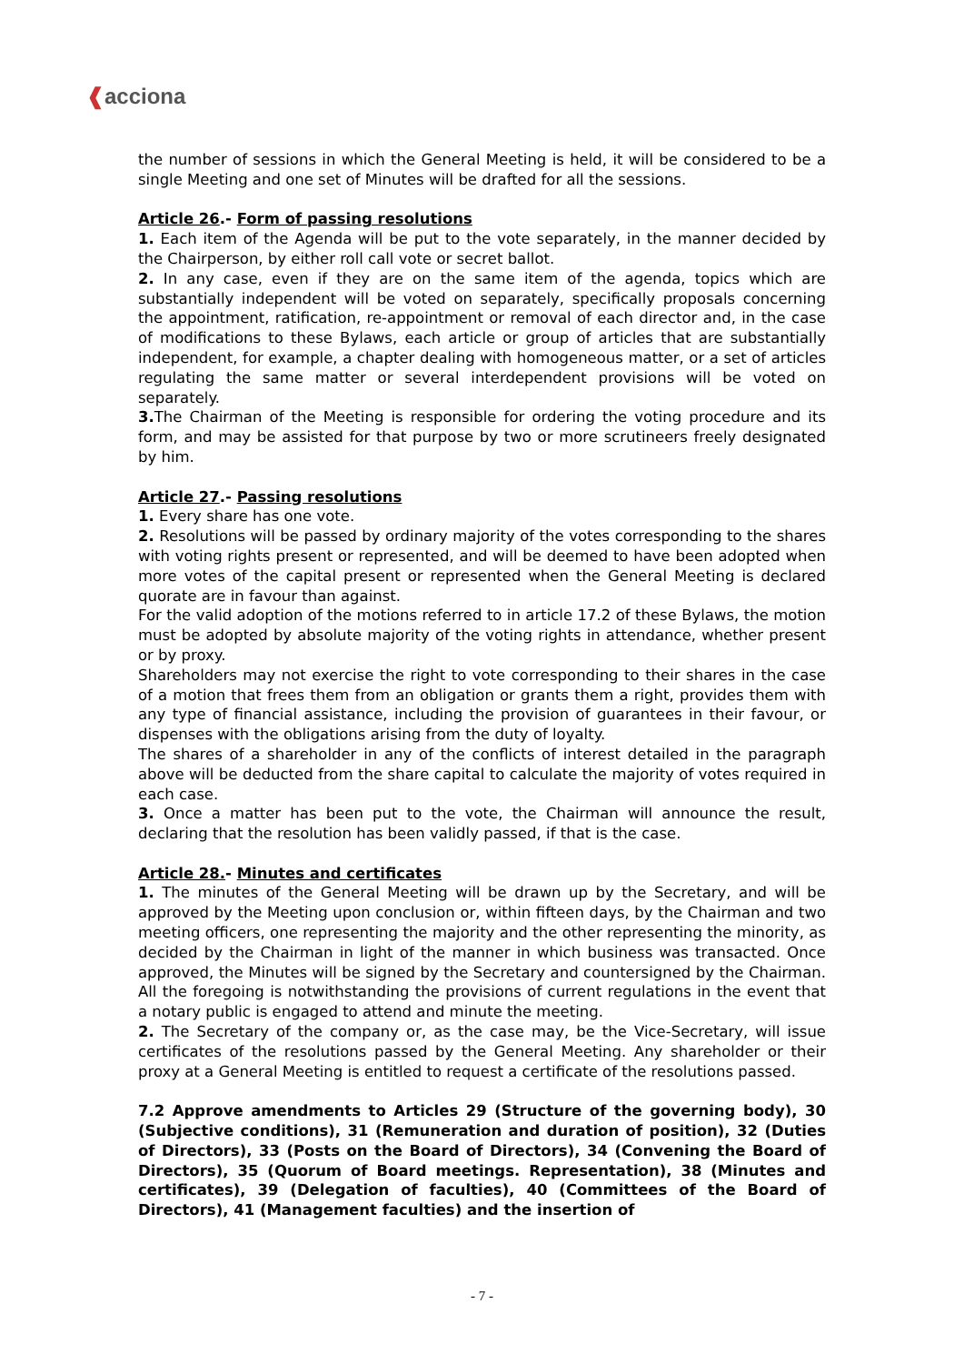❰acciona
the number of sessions in which the General Meeting is held, it will be considered to be a single Meeting and one set of Minutes will be drafted for all the sessions.
Article 26.- Form of passing resolutions
1. Each item of the Agenda will be put to the vote separately, in the manner decided by the Chairperson, by either roll call vote or secret ballot.
2. In any case, even if they are on the same item of the agenda, topics which are substantially independent will be voted on separately, specifically proposals concerning the appointment, ratification, re-appointment or removal of each director and, in the case of modifications to these Bylaws, each article or group of articles that are substantially independent, for example, a chapter dealing with homogeneous matter, or a set of articles regulating the same matter or several interdependent provisions will be voted on separately.
3. The Chairman of the Meeting is responsible for ordering the voting procedure and its form, and may be assisted for that purpose by two or more scrutineers freely designated by him.
Article 27.- Passing resolutions
1. Every share has one vote.
2. Resolutions will be passed by ordinary majority of the votes corresponding to the shares with voting rights present or represented, and will be deemed to have been adopted when more votes of the capital present or represented when the General Meeting is declared quorate are in favour than against.
For the valid adoption of the motions referred to in article 17.2 of these Bylaws, the motion must be adopted by absolute majority of the voting rights in attendance, whether present or by proxy.
Shareholders may not exercise the right to vote corresponding to their shares in the case of a motion that frees them from an obligation or grants them a right, provides them with any type of financial assistance, including the provision of guarantees in their favour, or dispenses with the obligations arising from the duty of loyalty.
The shares of a shareholder in any of the conflicts of interest detailed in the paragraph above will be deducted from the share capital to calculate the majority of votes required in each case.
3. Once a matter has been put to the vote, the Chairman will announce the result, declaring that the resolution has been validly passed, if that is the case.
Article 28.- Minutes and certificates
1. The minutes of the General Meeting will be drawn up by the Secretary, and will be approved by the Meeting upon conclusion or, within fifteen days, by the Chairman and two meeting officers, one representing the majority and the other representing the minority, as decided by the Chairman in light of the manner in which business was transacted. Once approved, the Minutes will be signed by the Secretary and countersigned by the Chairman. All the foregoing is notwithstanding the provisions of current regulations in the event that a notary public is engaged to attend and minute the meeting.
2. The Secretary of the company or, as the case may, be the Vice-Secretary, will issue certificates of the resolutions passed by the General Meeting. Any shareholder or their proxy at a General Meeting is entitled to request a certificate of the resolutions passed.
7.2 Approve amendments to Articles 29 (Structure of the governing body), 30 (Subjective conditions), 31 (Remuneration and duration of position), 32 (Duties of Directors), 33 (Posts on the Board of Directors), 34 (Convening the Board of Directors), 35 (Quorum of Board meetings. Representation), 38 (Minutes and certificates), 39 (Delegation of faculties), 40 (Committees of the Board of Directors), 41 (Management faculties) and the insertion of
- 7 -